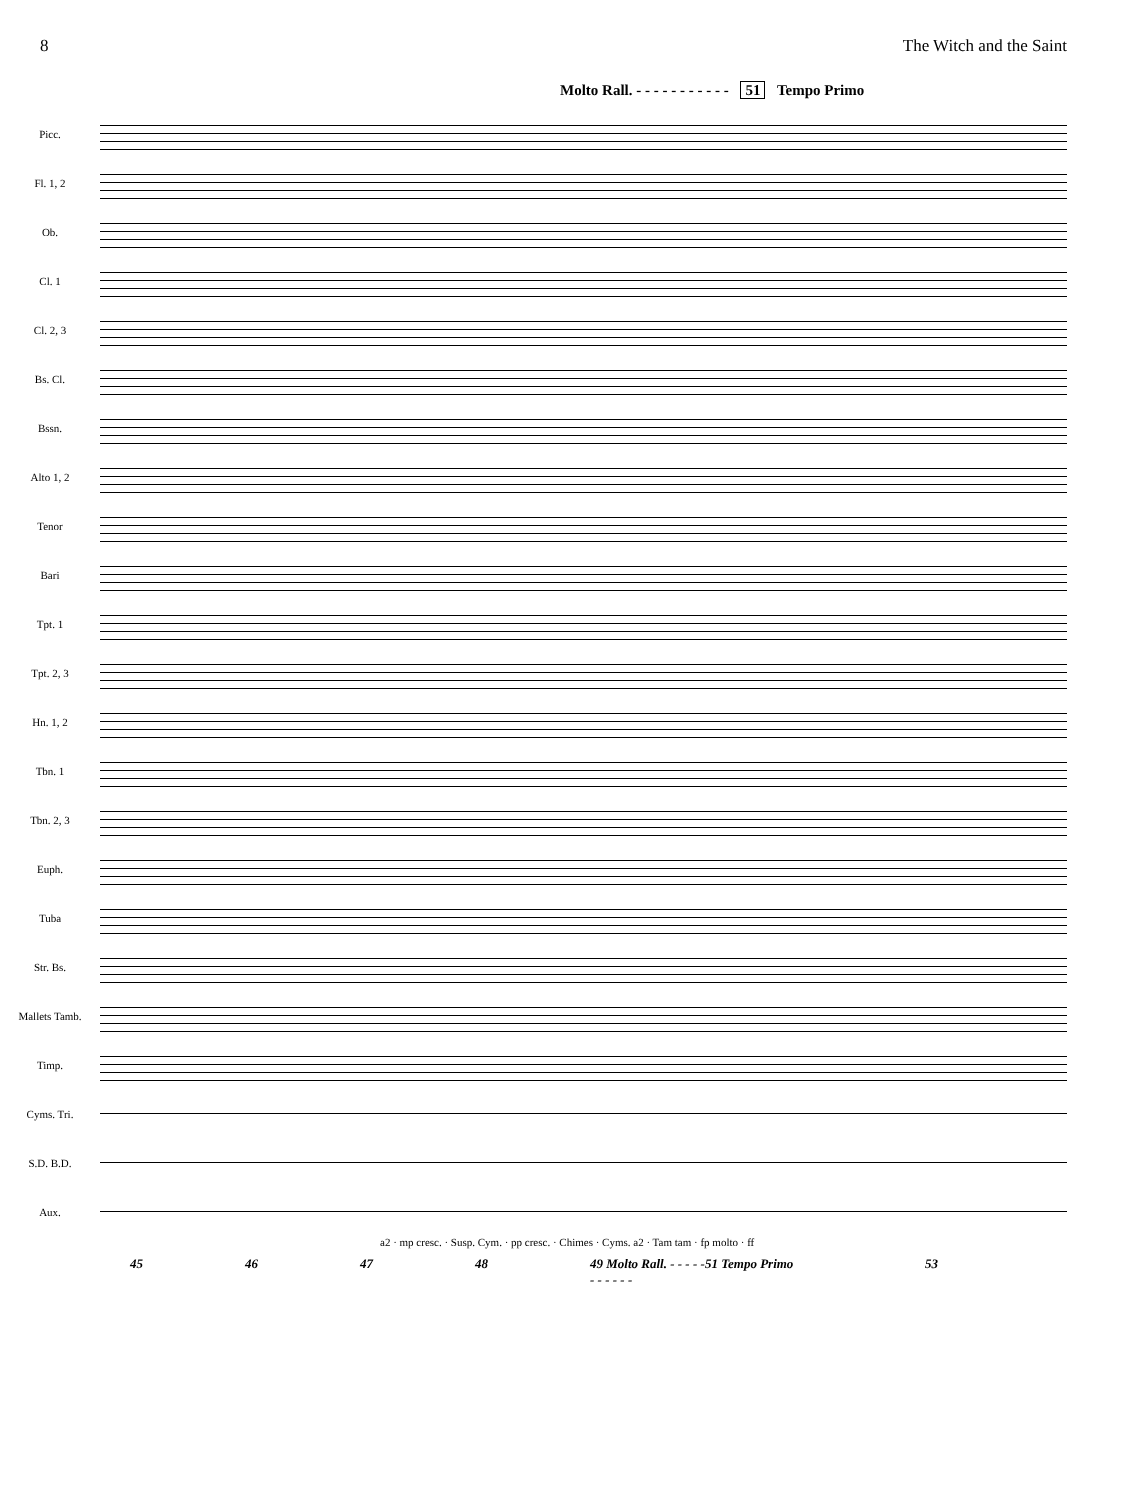8 The Witch and the Saint
Molto Rall. - - - - - - - - - - - 51 Tempo Primo
Picc.
Fl. 1, 2
Ob.
Cl. 1
Cl. 2, 3
Bs. Cl.
Bssn.
Alto 1, 2
Tenor
Bari
Tpt. 1
Tpt. 2, 3
Hn. 1, 2
Tbn. 1
Tbn. 2, 3
Euph.
Tuba
Str. Bs.
Mallets Tamb.
Timp.
Cyms. Tri.
S.D. B.D.
Aux.
a2 · mp cresc. · Susp. Cym. · pp cresc. · Chimes · Cyms. a2 · Tam tam · fp molto · ff
45 46 47 48 49 Molto Rall. - - - - - - - - - - -
51 Tempo Primo 53